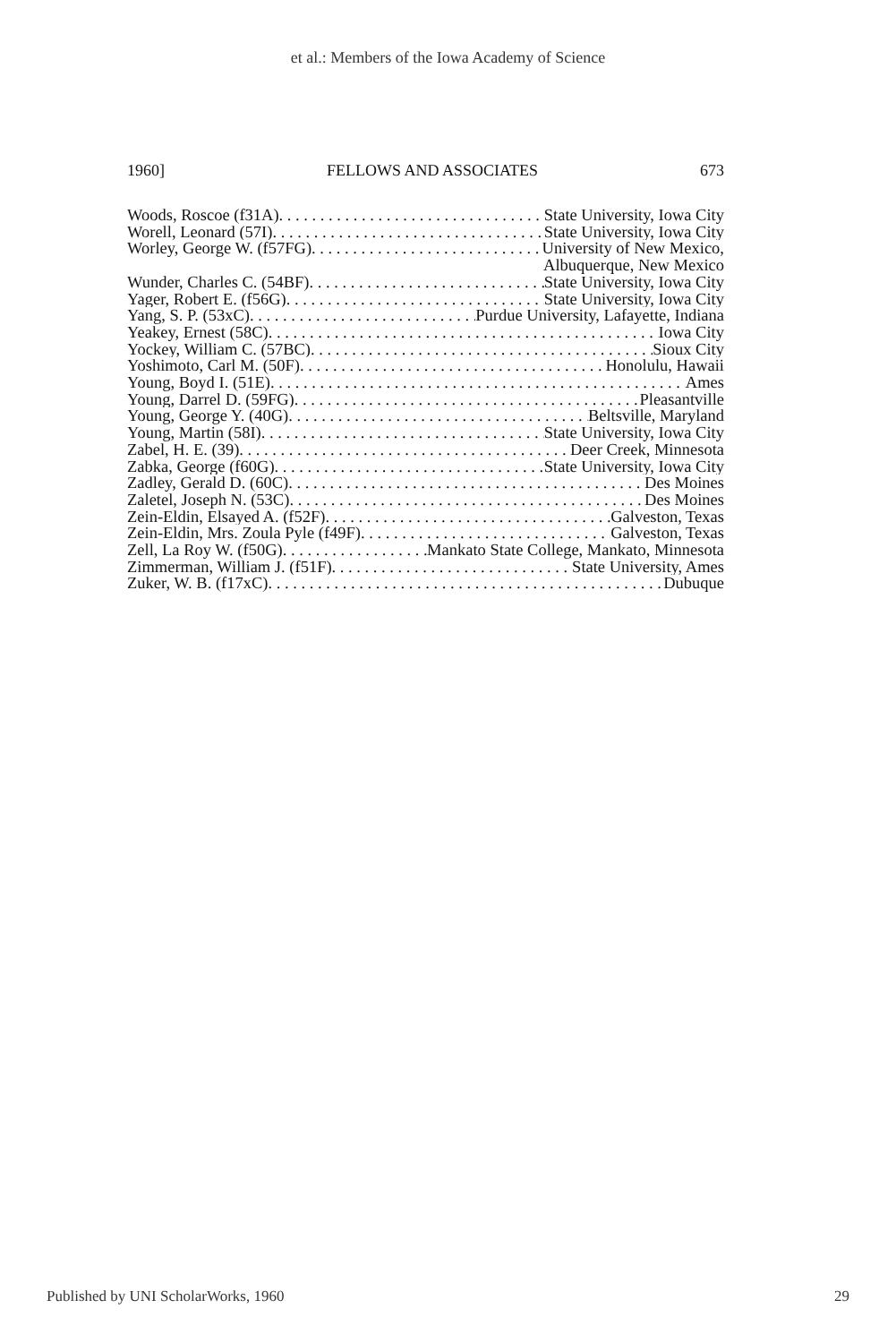et al.: Members of the Iowa Academy of Science
1960] FELLOWS AND ASSOCIATES 673
Woods, Roscoe (f31A) State University, Iowa City
Worell, Leonard (57I) State University, Iowa City
Worley, George W. (f57FG) University of New Mexico,
Albuquerque, New Mexico
Wunder, Charles C. (54BF) State University, Iowa City
Yager, Robert E. (f56G) State University, Iowa City
Yang, S. P. (53xC) Purdue University, Lafayette, Indiana
Yeakey, Ernest (58C) Iowa City
Yockey, William C. (57BC) Sioux City
Yoshimoto, Carl M. (50F) Honolulu, Hawaii
Young, Boyd I. (51E) Ames
Young, Darrel D. (59FG) Pleasantville
Young, George Y. (40G) Beltsville, Maryland
Young, Martin (58I) State University, Iowa City
Zabel, H. E. (39) Deer Creek, Minnesota
Zabka, George (f60G) State University, Iowa City
Zadley, Gerald D. (60C) Des Moines
Zaletel, Joseph N. (53C) Des Moines
Zein-Eldin, Elsayed A. (f52F) Galveston, Texas
Zein-Eldin, Mrs. Zoula Pyle (f49F) Galveston, Texas
Zell, La Roy W. (f50G) Mankato State College, Mankato, Minnesota
Zimmerman, William J. (f51F) State University, Ames
Zuker, W. B. (f17xC) Dubuque
Published by UNI ScholarWorks, 1960 29